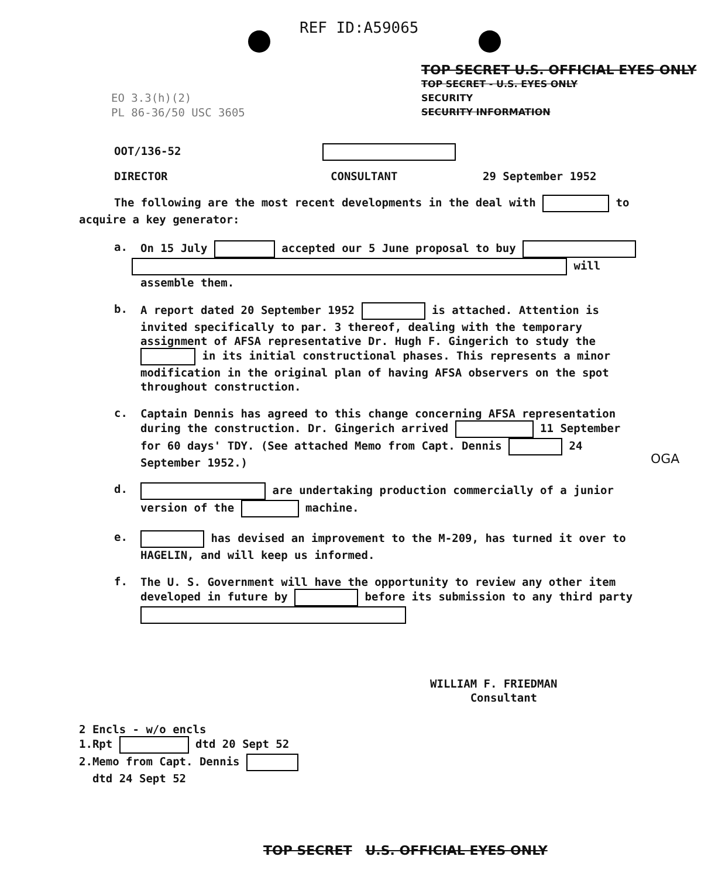REF ID:A59065
TOP SECRET U.S. OFFICIAL EYES ONLY
TOP SECRET - U.S. EYES ONLY
SECURITY
SECURITY INFORMATION
EO 3.3(h)(2)
PL 86-36/50 USC 3605
OGA
OOT/136-52
DIRECTOR CONSULTANT 29 September 1952
The following are the most recent developments in the deal with to acquire a key generator:
a.
On 15 July accepted our 5 June proposal to buy
will
assemble them.
b.
A report dated 20 September 1952 is attached. Attention is invited specifically to par. 3 thereof, dealing with the temporary assignment of AFSA representative Dr. Hugh F. Gingerich to study the in its initial constructional phases. This represents a minor modification in the original plan of having AFSA observers on the spot throughout construction.
c.
Captain Dennis has agreed to this change concerning AFSA representation during the construction. Dr. Gingerich arrived 11 September for 60 days' TDY. (See attached Memo from Capt. Dennis 24 September 1952.)
d.
are undertaking production commercially of a junior version of the machine.
e.
has devised an improvement to the M-209, has turned it over to HAGELIN, and will keep us informed.
f.
The U. S. Government will have the opportunity to review any other item developed in future by before its submission to any third party
WILLIAM F. FRIEDMAN
Consultant
2 Encls - w/o encls
1.Rpt dtd 20 Sept 52
2.Memo from Capt. Dennis
dtd 24 Sept 52
TOP SECRET U.S. OFFICIAL EYES ONLY